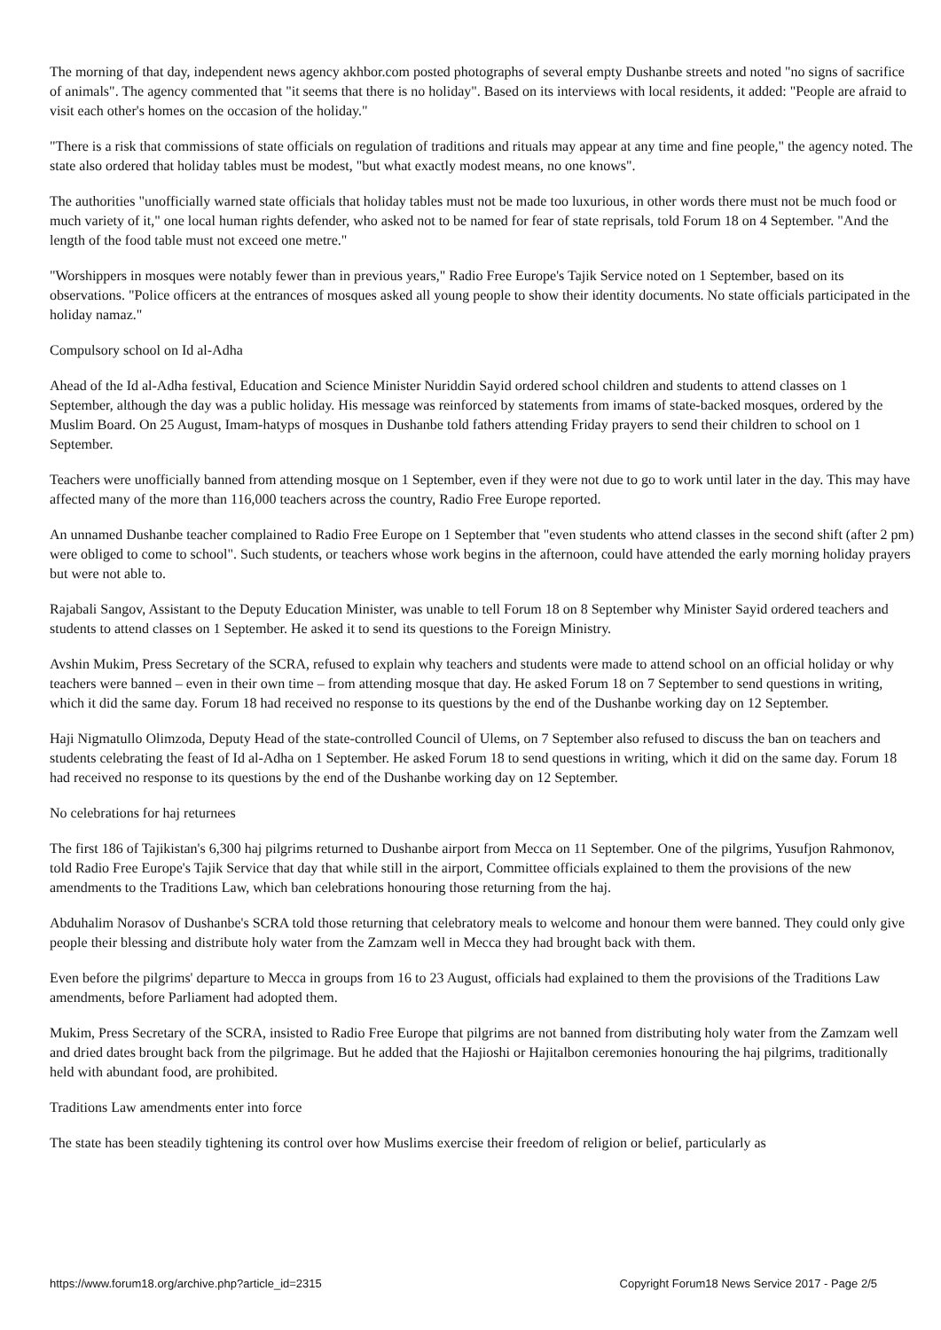The morning of that day, independent news agency akhbor.com posted photographs of several empty Dushanbe streets and noted "no signs of sacrifice of animals". The agency commented that "it seems that there is no holiday". Based on its interviews with local residents, it added: "People are afraid to visit each other's homes on the occasion of the holiday."
"There is a risk that commissions of state officials on regulation of traditions and rituals may appear at any time and fine people," the agency noted. The state also ordered that holiday tables must be modest, "but what exactly modest means, no one knows".
The authorities "unofficially warned state officials that holiday tables must not be made too luxurious, in other words there must not be much food or much variety of it," one local human rights defender, who asked not to be named for fear of state reprisals, told Forum 18 on 4 September. "And the length of the food table must not exceed one metre."
"Worshippers in mosques were notably fewer than in previous years," Radio Free Europe's Tajik Service noted on 1 September, based on its observations. "Police officers at the entrances of mosques asked all young people to show their identity documents. No state officials participated in the holiday namaz."
Compulsory school on Id al-Adha
Ahead of the Id al-Adha festival, Education and Science Minister Nuriddin Sayid ordered school children and students to attend classes on 1 September, although the day was a public holiday. His message was reinforced by statements from imams of state-backed mosques, ordered by the Muslim Board. On 25 August, Imam-hatyps of mosques in Dushanbe told fathers attending Friday prayers to send their children to school on 1 September.
Teachers were unofficially banned from attending mosque on 1 September, even if they were not due to go to work until later in the day. This may have affected many of the more than 116,000 teachers across the country, Radio Free Europe reported.
An unnamed Dushanbe teacher complained to Radio Free Europe on 1 September that "even students who attend classes in the second shift (after 2 pm) were obliged to come to school". Such students, or teachers whose work begins in the afternoon, could have attended the early morning holiday prayers but were not able to.
Rajabali Sangov, Assistant to the Deputy Education Minister, was unable to tell Forum 18 on 8 September why Minister Sayid ordered teachers and students to attend classes on 1 September. He asked it to send its questions to the Foreign Ministry.
Avshin Mukim, Press Secretary of the SCRA, refused to explain why teachers and students were made to attend school on an official holiday or why teachers were banned – even in their own time – from attending mosque that day. He asked Forum 18 on 7 September to send questions in writing, which it did the same day. Forum 18 had received no response to its questions by the end of the Dushanbe working day on 12 September.
Haji Nigmatullo Olimzoda, Deputy Head of the state-controlled Council of Ulems, on 7 September also refused to discuss the ban on teachers and students celebrating the feast of Id al-Adha on 1 September. He asked Forum 18 to send questions in writing, which it did on the same day. Forum 18 had received no response to its questions by the end of the Dushanbe working day on 12 September.
No celebrations for haj returnees
The first 186 of Tajikistan's 6,300 haj pilgrims returned to Dushanbe airport from Mecca on 11 September. One of the pilgrims, Yusufjon Rahmonov, told Radio Free Europe's Tajik Service that day that while still in the airport, Committee officials explained to them the provisions of the new amendments to the Traditions Law, which ban celebrations honouring those returning from the haj.
Abduhalim Norasov of Dushanbe's SCRA told those returning that celebratory meals to welcome and honour them were banned. They could only give people their blessing and distribute holy water from the Zamzam well in Mecca they had brought back with them.
Even before the pilgrims' departure to Mecca in groups from 16 to 23 August, officials had explained to them the provisions of the Traditions Law amendments, before Parliament had adopted them.
Mukim, Press Secretary of the SCRA, insisted to Radio Free Europe that pilgrims are not banned from distributing holy water from the Zamzam well and dried dates brought back from the pilgrimage. But he added that the Hajioshi or Hajitalbon ceremonies honouring the haj pilgrims, traditionally held with abundant food, are prohibited.
Traditions Law amendments enter into force
The state has been steadily tightening its control over how Muslims exercise their freedom of religion or belief, particularly as
https://www.forum18.org/archive.php?article_id=2315 Copyright Forum18 News Service 2017 - Page 2/5